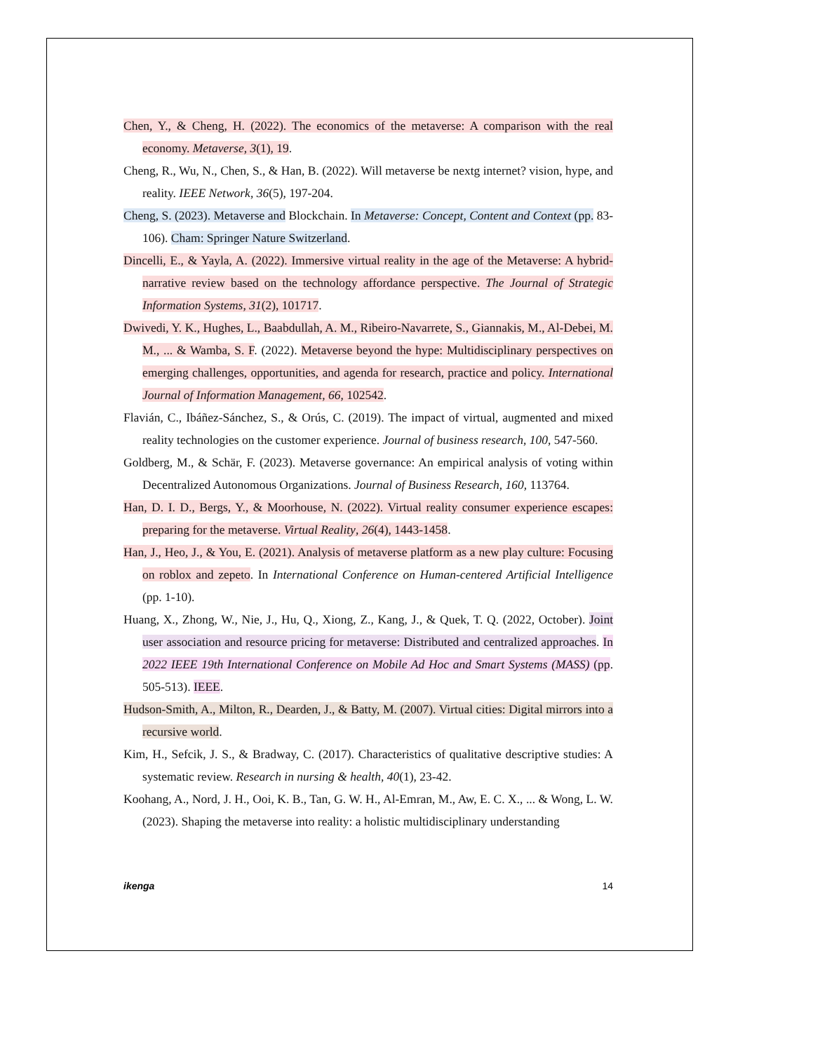Chen, Y., & Cheng, H. (2022). The economics of the metaverse: A comparison with the real economy. Metaverse, 3(1), 19.
Cheng, R., Wu, N., Chen, S., & Han, B. (2022). Will metaverse be nextg internet? vision, hype, and reality. IEEE Network, 36(5), 197-204.
Cheng, S. (2023). Metaverse and Blockchain. In Metaverse: Concept, Content and Context (pp. 83-106). Cham: Springer Nature Switzerland.
Dincelli, E., & Yayla, A. (2022). Immersive virtual reality in the age of the Metaverse: A hybrid-narrative review based on the technology affordance perspective. The Journal of Strategic Information Systems, 31(2), 101717.
Dwivedi, Y. K., Hughes, L., Baabdullah, A. M., Ribeiro-Navarrete, S., Giannakis, M., Al-Debei, M. M., ... & Wamba, S. F. (2022). Metaverse beyond the hype: Multidisciplinary perspectives on emerging challenges, opportunities, and agenda for research, practice and policy. International Journal of Information Management, 66, 102542.
Flavián, C., Ibáñez-Sánchez, S., & Orús, C. (2019). The impact of virtual, augmented and mixed reality technologies on the customer experience. Journal of business research, 100, 547-560.
Goldberg, M., & Schär, F. (2023). Metaverse governance: An empirical analysis of voting within Decentralized Autonomous Organizations. Journal of Business Research, 160, 113764.
Han, D. I. D., Bergs, Y., & Moorhouse, N. (2022). Virtual reality consumer experience escapes: preparing for the metaverse. Virtual Reality, 26(4), 1443-1458.
Han, J., Heo, J., & You, E. (2021). Analysis of metaverse platform as a new play culture: Focusing on roblox and zepeto. In International Conference on Human-centered Artificial Intelligence (pp. 1-10).
Huang, X., Zhong, W., Nie, J., Hu, Q., Xiong, Z., Kang, J., & Quek, T. Q. (2022, October). Joint user association and resource pricing for metaverse: Distributed and centralized approaches. In 2022 IEEE 19th International Conference on Mobile Ad Hoc and Smart Systems (MASS) (pp. 505-513). IEEE.
Hudson-Smith, A., Milton, R., Dearden, J., & Batty, M. (2007). Virtual cities: Digital mirrors into a recursive world.
Kim, H., Sefcik, J. S., & Bradway, C. (2017). Characteristics of qualitative descriptive studies: A systematic review. Research in nursing & health, 40(1), 23-42.
Koohang, A., Nord, J. H., Ooi, K. B., Tan, G. W. H., Al-Emran, M., Aw, E. C. X., ... & Wong, L. W. (2023). Shaping the metaverse into reality: a holistic multidisciplinary understanding
ikenga 14